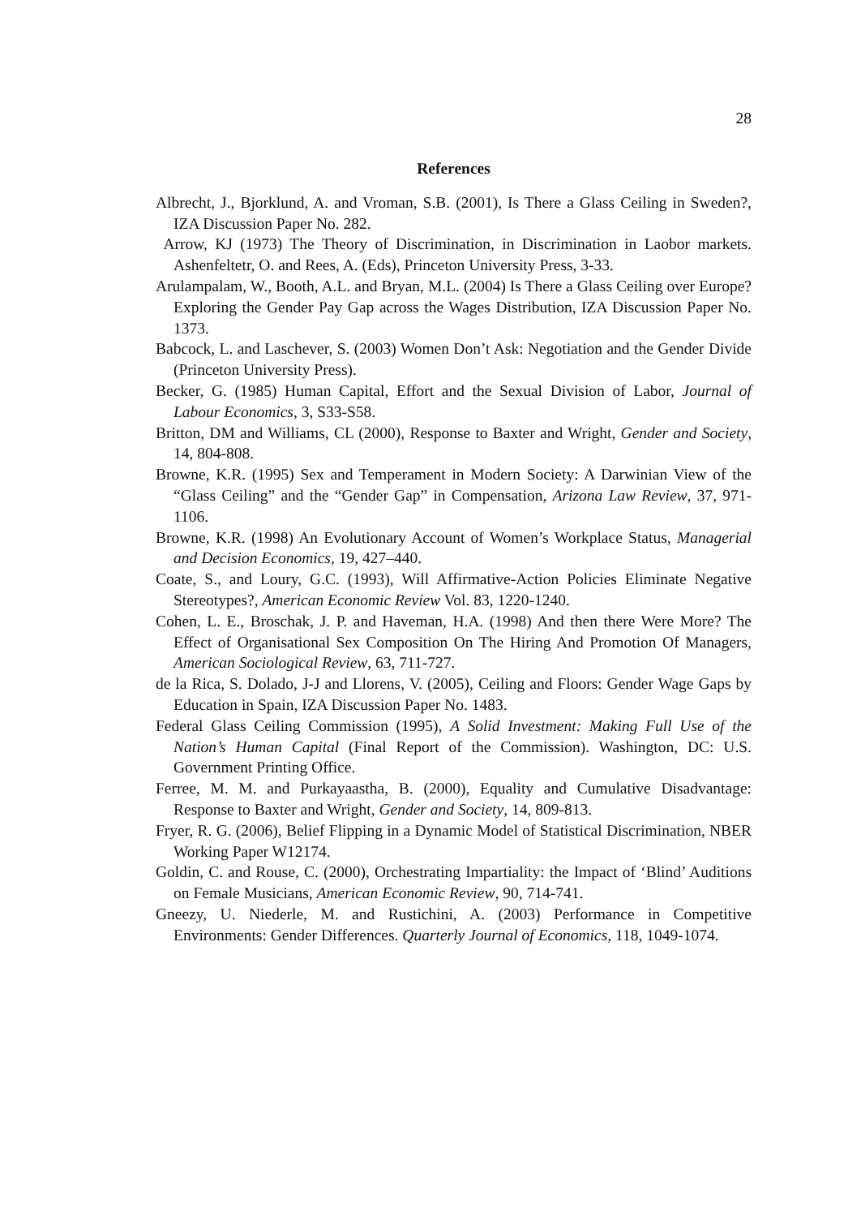28
References
Albrecht, J., Bjorklund, A. and Vroman, S.B. (2001), Is There a Glass Ceiling in Sweden?, IZA Discussion Paper No. 282.
Arrow, KJ (1973) The Theory of Discrimination, in Discrimination in Laobor markets. Ashenfeltetr, O. and Rees, A. (Eds), Princeton University Press, 3-33.
Arulampalam, W., Booth, A.L. and Bryan, M.L. (2004) Is There a Glass Ceiling over Europe? Exploring the Gender Pay Gap across the Wages Distribution, IZA Discussion Paper No. 1373.
Babcock, L. and Laschever, S. (2003) Women Don’t Ask: Negotiation and the Gender Divide (Princeton University Press).
Becker, G. (1985) Human Capital, Effort and the Sexual Division of Labor, Journal of Labour Economics, 3, S33-S58.
Britton, DM and Williams, CL (2000), Response to Baxter and Wright, Gender and Society, 14, 804-808.
Browne, K.R. (1995) Sex and Temperament in Modern Society: A Darwinian View of the “Glass Ceiling” and the “Gender Gap” in Compensation, Arizona Law Review, 37, 971-1106.
Browne, K.R. (1998) An Evolutionary Account of Women’s Workplace Status, Managerial and Decision Economics, 19, 427–440.
Coate, S., and Loury, G.C. (1993), Will Affirmative-Action Policies Eliminate Negative Stereotypes?, American Economic Review Vol. 83, 1220-1240.
Cohen, L. E., Broschak, J. P. and Haveman, H.A. (1998) And then there Were More? The Effect of Organisational Sex Composition On The Hiring And Promotion Of Managers, American Sociological Review, 63, 711-727.
de la Rica, S. Dolado, J-J and Llorens, V. (2005), Ceiling and Floors: Gender Wage Gaps by Education in Spain, IZA Discussion Paper No. 1483.
Federal Glass Ceiling Commission (1995), A Solid Investment: Making Full Use of the Nation’s Human Capital (Final Report of the Commission). Washington, DC: U.S. Government Printing Office.
Ferree, M. M. and Purkayaastha, B. (2000), Equality and Cumulative Disadvantage: Response to Baxter and Wright, Gender and Society, 14, 809-813.
Fryer, R. G. (2006), Belief Flipping in a Dynamic Model of Statistical Discrimination, NBER Working Paper W12174.
Goldin, C. and Rouse, C. (2000), Orchestrating Impartiality: the Impact of ‘Blind’ Auditions on Female Musicians, American Economic Review, 90, 714-741.
Gneezy, U. Niederle, M. and Rustichini, A. (2003) Performance in Competitive Environments: Gender Differences. Quarterly Journal of Economics, 118, 1049-1074.